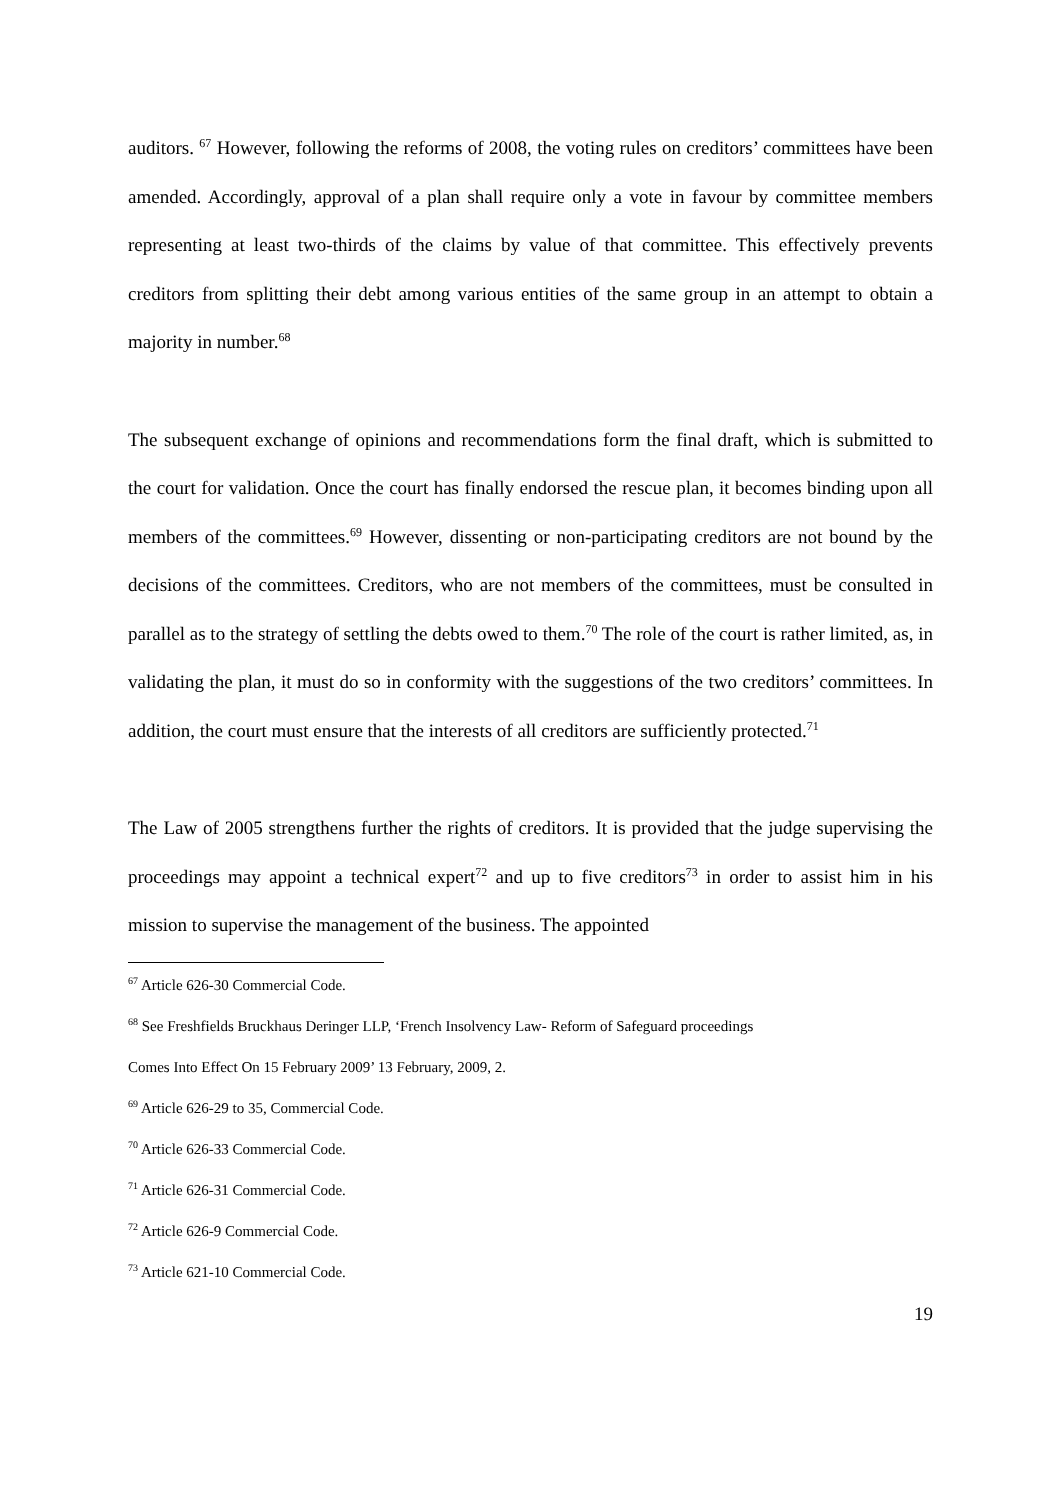auditors. <sup>67</sup> However, following the reforms of 2008, the voting rules on creditors’ committees have been amended. Accordingly, approval of a plan shall require only a vote in favour by committee members representing at least two-thirds of the claims by value of that committee. This effectively prevents creditors from splitting their debt among various entities of the same group in an attempt to obtain a majority in number.<sup>68</sup>
The subsequent exchange of opinions and recommendations form the final draft, which is submitted to the court for validation. Once the court has finally endorsed the rescue plan, it becomes binding upon all members of the committees.<sup>69</sup> However, dissenting or non-participating creditors are not bound by the decisions of the committees. Creditors, who are not members of the committees, must be consulted in parallel as to the strategy of settling the debts owed to them.<sup>70</sup> The role of the court is rather limited, as, in validating the plan, it must do so in conformity with the suggestions of the two creditors’ committees. In addition, the court must ensure that the interests of all creditors are sufficiently protected.<sup>71</sup>
The Law of 2005 strengthens further the rights of creditors. It is provided that the judge supervising the proceedings may appoint a technical expert<sup>72</sup> and up to five creditors<sup>73</sup> in order to assist him in his mission to supervise the management of the business. The appointed
<sup>67</sup> Article 626-30 Commercial Code.
<sup>68</sup> See Freshfields Bruckhaus Deringer LLP, ‘French Insolvency Law- Reform of Safeguard proceedings
Comes Into Effect On 15 February 2009’ 13 February, 2009, 2.
<sup>69</sup> Article 626-29 to 35, Commercial Code.
<sup>70</sup> Article 626-33 Commercial Code.
<sup>71</sup> Article 626-31 Commercial Code.
<sup>72</sup> Article 626-9 Commercial Code.
<sup>73</sup> Article 621-10 Commercial Code.
19